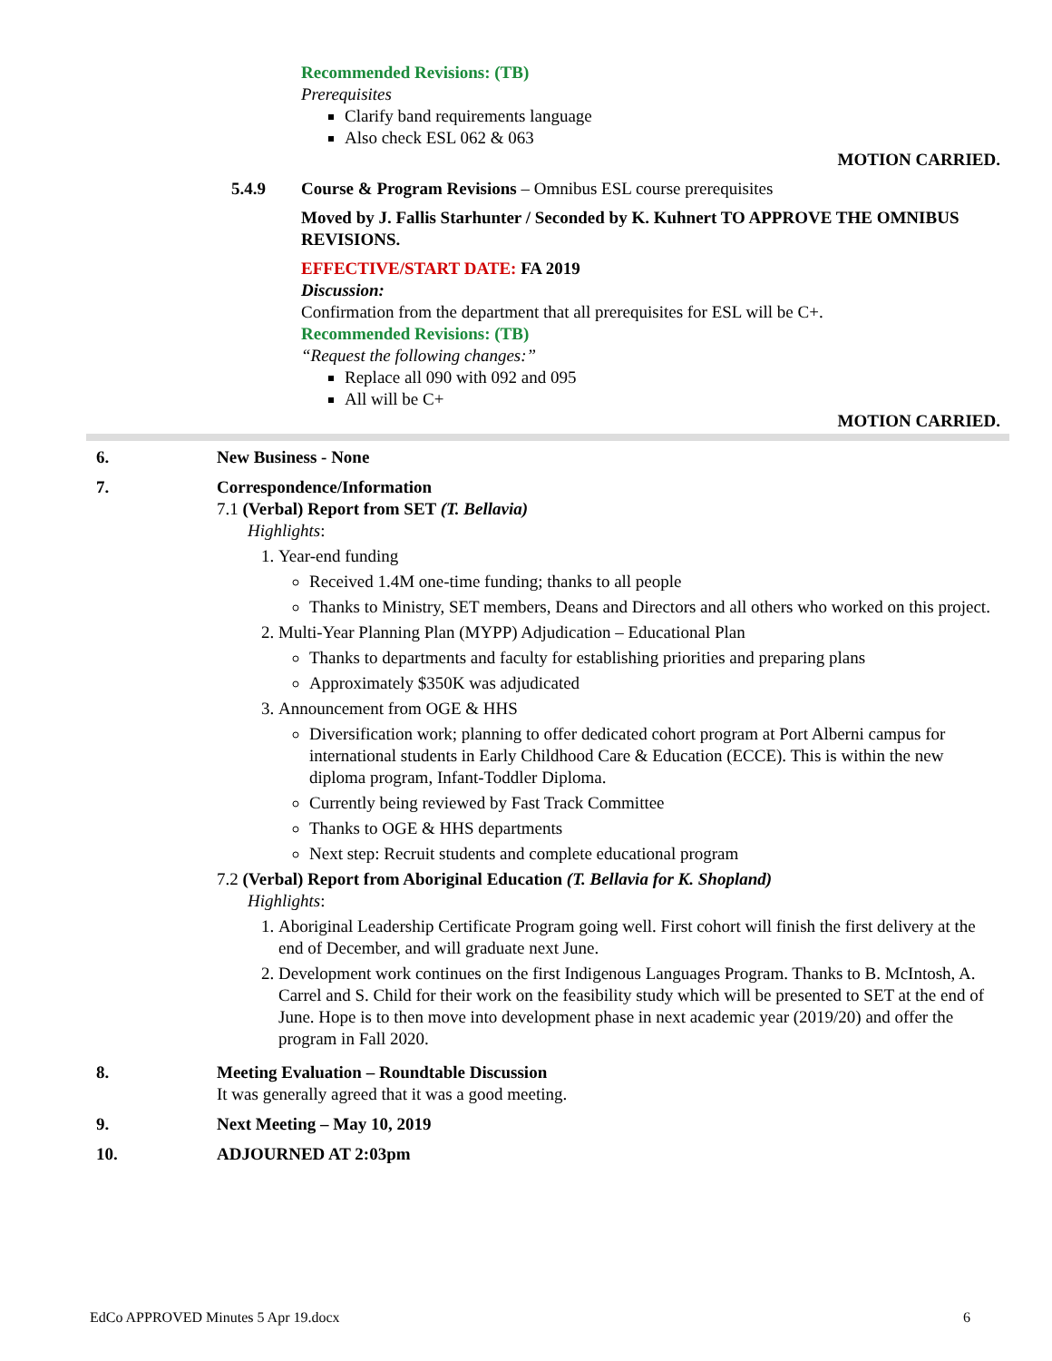Recommended Revisions: (TB)
Prerequisites
Clarify band requirements language
Also check ESL 062 & 063
MOTION CARRIED.
5.4.9 Course & Program Revisions – Omnibus ESL course prerequisites
Moved by J. Fallis Starhunter / Seconded by K. Kuhnert TO APPROVE THE OMNIBUS REVISIONS.
EFFECTIVE/START DATE: FA 2019
Discussion:
Confirmation from the department that all prerequisites for ESL will be C+.
Recommended Revisions: (TB)
“Request the following changes:”
Replace all 090 with 092 and 095
All will be C+
MOTION CARRIED.
6. New Business - None
7. Correspondence/Information
7.1 (Verbal) Report from SET (T. Bellavia)
Highlights:
1. Year-end funding
Received 1.4M one-time funding; thanks to all people
Thanks to Ministry, SET members, Deans and Directors and all others who worked on this project.
2. Multi-Year Planning Plan (MYPP) Adjudication – Educational Plan
Thanks to departments and faculty for establishing priorities and preparing plans
Approximately $350K was adjudicated
3. Announcement from OGE & HHS
Diversification work; planning to offer dedicated cohort program at Port Alberni campus for international students in Early Childhood Care & Education (ECCE). This is within the new diploma program, Infant-Toddler Diploma.
Currently being reviewed by Fast Track Committee
Thanks to OGE & HHS departments
Next step: Recruit students and complete educational program
7.2 (Verbal) Report from Aboriginal Education (T. Bellavia for K. Shopland)
Highlights:
1. Aboriginal Leadership Certificate Program going well. First cohort will finish the first delivery at the end of December, and will graduate next June.
2. Development work continues on the first Indigenous Languages Program. Thanks to B. McIntosh, A. Carrel and S. Child for their work on the feasibility study which will be presented to SET at the end of June. Hope is to then move into development phase in next academic year (2019/20) and offer the program in Fall 2020.
8. Meeting Evaluation – Roundtable Discussion
It was generally agreed that it was a good meeting.
9. Next Meeting – May 10, 2019
10. ADJOURNED AT 2:03pm
EdCo APPROVED Minutes 5 Apr 19.docx 6